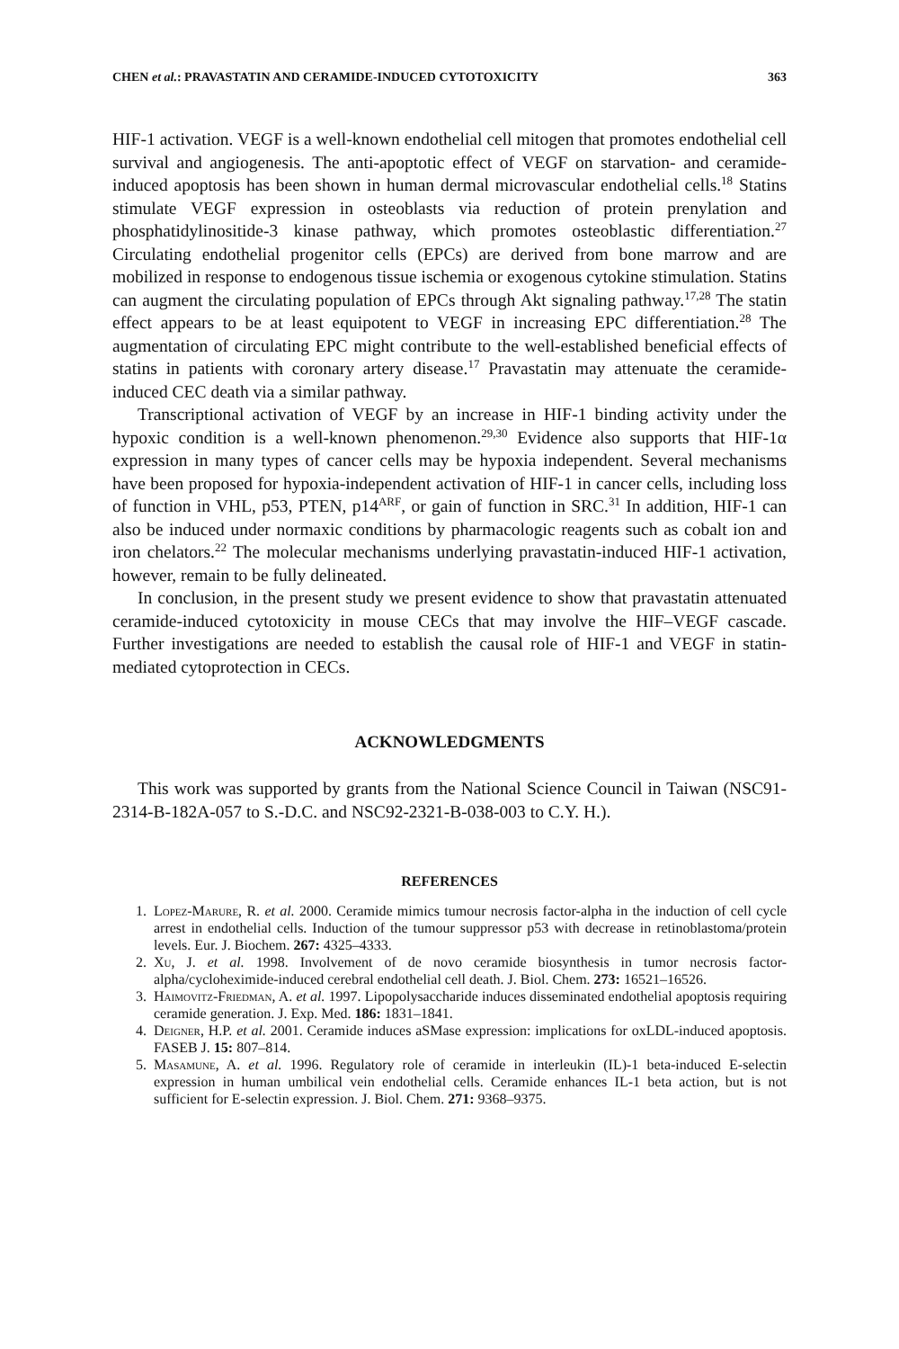CHEN et al.: PRAVASTATIN AND CERAMIDE-INDUCED CYTOTOXICITY 363
HIF-1 activation. VEGF is a well-known endothelial cell mitogen that promotes endothelial cell survival and angiogenesis. The anti-apoptotic effect of VEGF on starvation- and ceramide-induced apoptosis has been shown in human dermal microvascular endothelial cells.<sup>18</sup> Statins stimulate VEGF expression in osteoblasts via reduction of protein prenylation and phosphatidylinositide-3 kinase pathway, which promotes osteoblastic differentiation.<sup>27</sup> Circulating endothelial progenitor cells (EPCs) are derived from bone marrow and are mobilized in response to endogenous tissue ischemia or exogenous cytokine stimulation. Statins can augment the circulating population of EPCs through Akt signaling pathway.<sup>17,28</sup> The statin effect appears to be at least equipotent to VEGF in increasing EPC differentiation.<sup>28</sup> The augmentation of circulating EPC might contribute to the well-established beneficial effects of statins in patients with coronary artery disease.<sup>17</sup> Pravastatin may attenuate the ceramide-induced CEC death via a similar pathway.
Transcriptional activation of VEGF by an increase in HIF-1 binding activity under the hypoxic condition is a well-known phenomenon.<sup>29,30</sup> Evidence also supports that HIF-1α expression in many types of cancer cells may be hypoxia independent. Several mechanisms have been proposed for hypoxia-independent activation of HIF-1 in cancer cells, including loss of function in VHL, p53, PTEN, p14<sup>ARF</sup>, or gain of function in SRC.<sup>31</sup> In addition, HIF-1 can also be induced under normaxic conditions by pharmacologic reagents such as cobalt ion and iron chelators.<sup>22</sup> The molecular mechanisms underlying pravastatin-induced HIF-1 activation, however, remain to be fully delineated.
In conclusion, in the present study we present evidence to show that pravastatin attenuated ceramide-induced cytotoxicity in mouse CECs that may involve the HIF–VEGF cascade. Further investigations are needed to establish the causal role of HIF-1 and VEGF in statin-mediated cytoprotection in CECs.
ACKNOWLEDGMENTS
This work was supported by grants from the National Science Council in Taiwan (NSC91-2314-B-182A-057 to S.-D.C. and NSC92-2321-B-038-003 to C.Y. H.).
REFERENCES
1. Lopez-Marure, R. et al. 2000. Ceramide mimics tumour necrosis factor-alpha in the induction of cell cycle arrest in endothelial cells. Induction of the tumour suppressor p53 with decrease in retinoblastoma/protein levels. Eur. J. Biochem. 267: 4325–4333.
2. Xu, J. et al. 1998. Involvement of de novo ceramide biosynthesis in tumor necrosis factor-alpha/cycloheximide-induced cerebral endothelial cell death. J. Biol. Chem. 273: 16521–16526.
3. Haimovitz-Friedman, A. et al. 1997. Lipopolysaccharide induces disseminated endothelial apoptosis requiring ceramide generation. J. Exp. Med. 186: 1831–1841.
4. Deigner, H.P. et al. 2001. Ceramide induces aSMase expression: implications for oxLDL-induced apoptosis. FASEB J. 15: 807–814.
5. Masamune, A. et al. 1996. Regulatory role of ceramide in interleukin (IL)-1 beta-induced E-selectin expression in human umbilical vein endothelial cells. Ceramide enhances IL-1 beta action, but is not sufficient for E-selectin expression. J. Biol. Chem. 271: 9368–9375.